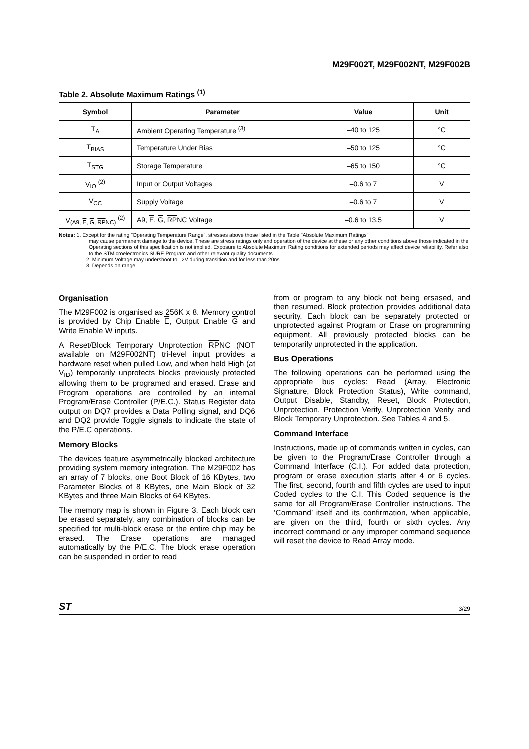M29F002T, M29F002NT, M29F002B
Table 2. Absolute Maximum Ratings <sup>(1)</sup>
| Symbol | Parameter | Value | Unit |
| --- | --- | --- | --- |
| T<sub>A</sub> | Ambient Operating Temperature <sup>(3)</sup> | –40 to 125 | °C |
| T<sub>BIAS</sub> | Temperature Under Bias | –50 to 125 | °C |
| T<sub>STG</sub> | Storage Temperature | –65 to 150 | °C |
| V<sub>IO</sub> <sup>(2)</sup> | Input or Output Voltages | –0.6 to 7 | V |
| V<sub>CC</sub> | Supply Voltage | –0.6 to 7 | V |
| V<sub>(A9, E, G, RPNC)</sub> <sup>(2)</sup> | A9, E , G , RP NC Voltage | –0.6 to 13.5 | V |
Notes: 1. Except for the rating "Operating Temperature Range", stresses above those listed in the Table "Absolute Maximum Ratings"
may cause permanent damage to the device. These are stress ratings only and operation of the device at these or any other conditions above those indicated in the Operating sections of this specification is not implied. Exposure to Absolute Maximum Rating conditions for extended periods may affect device reliability. Refer also to the STMicroelectronics SURE Program and other relevant quality documents.
2. Minimum Voltage may undershoot to –2V during transition and for less than 20ns.
3. Depends on range.
Organisation
The M29F002 is organised as 256K x 8. Memory control is provided by Chip Enable E, Output Enable G and Write Enable W inputs.
A Reset/Block Temporary Unprotection RPNC (NOT available on M29F002NT) tri-level input provides a hardware reset when pulled Low, and when held High (at V<sub>ID</sub>) temporarily unprotects blocks previously protected allowing them to be programed and erased. Erase and Program operations are controlled by an internal Program/Erase Controller (P/E.C.). Status Register data output on DQ7 provides a Data Polling signal, and DQ6 and DQ2 provide Toggle signals to indicate the state of the P/E.C operations.
Memory Blocks
The devices feature asymmetrically blocked architecture providing system memory integration. The M29F002 has an array of 7 blocks, one Boot Block of 16 KBytes, two Parameter Blocks of 8 KBytes, one Main Block of 32 KBytes and three Main Blocks of 64 KBytes.
The memory map is shown in Figure 3. Each block can be erased separately, any combination of blocks can be specified for multi-block erase or the entire chip may be erased. The Erase operations are managed automatically by the P/E.C. The block erase operation can be suspended in order to read
from or program to any block not being ersased, and then resumed. Block protection provides additional data security. Each block can be separately protected or unprotected against Program or Erase on programming equipment. All previously protected blocks can be temporarily unprotected in the application.
Bus Operations
The following operations can be performed using the appropriate bus cycles: Read (Array, Electronic Signature, Block Protection Status), Write command, Output Disable, Standby, Reset, Block Protection, Unprotection, Protection Verify, Unprotection Verify and Block Temporary Unprotection. See Tables 4 and 5.
Command Interface
Instructions, made up of commands written in cycles, can be given to the Program/Erase Controller through a Command Interface (C.I.). For added data protection, program or erase execution starts after 4 or 6 cycles. The first, second, fourth and fifth cycles are used to input Coded cycles to the C.I. This Coded sequence is the same for all Program/Erase Controller instructions. The ’Command’ itself and its confirmation, when applicable, are given on the third, fourth or sixth cycles. Any incorrect command or any improper command sequence will reset the device to Read Array mode.
ST 3/29